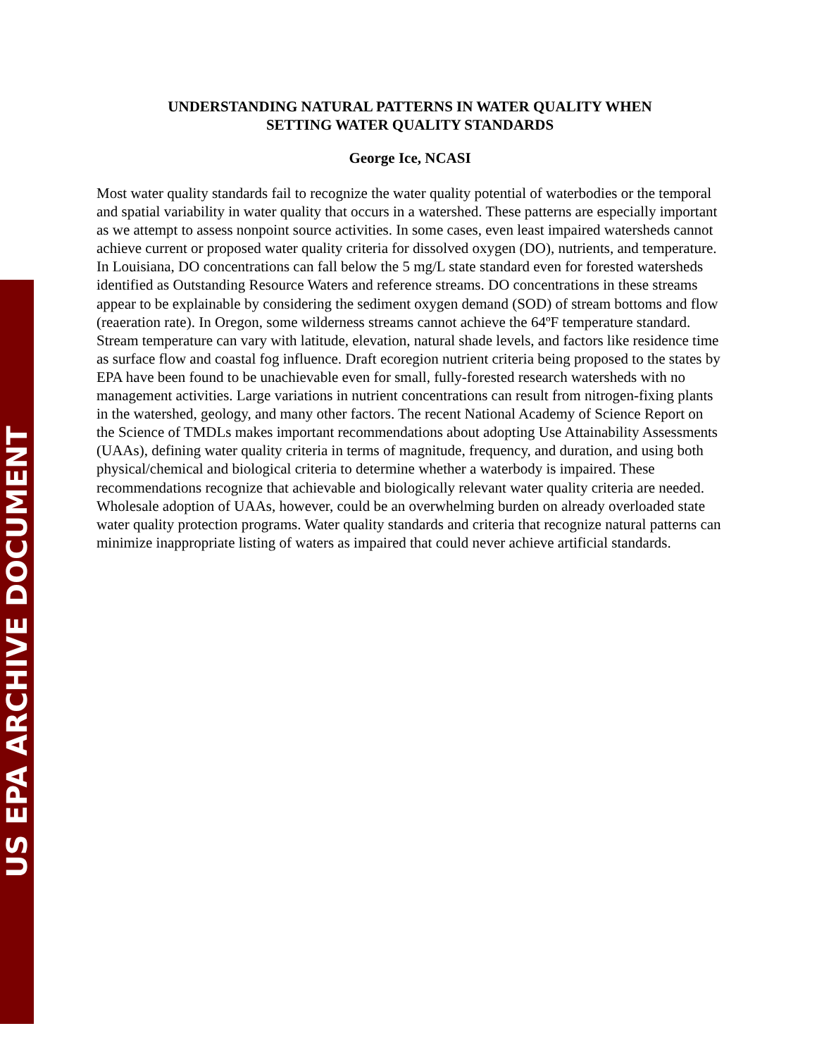US EPA ARCHIVE DOCUMENT
UNDERSTANDING NATURAL PATTERNS IN WATER QUALITY WHEN
SETTING WATER QUALITY STANDARDS
George Ice, NCASI
Most water quality standards fail to recognize the water quality potential of waterbodies or the temporal and spatial variability in water quality that occurs in a watershed. These patterns are especially important as we attempt to assess nonpoint source activities. In some cases, even least impaired watersheds cannot achieve current or proposed water quality criteria for dissolved oxygen (DO), nutrients, and temperature. In Louisiana, DO concentrations can fall below the 5 mg/L state standard even for forested watersheds identified as Outstanding Resource Waters and reference streams. DO concentrations in these streams appear to be explainable by considering the sediment oxygen demand (SOD) of stream bottoms and flow (reaeration rate). In Oregon, some wilderness streams cannot achieve the 64ºF temperature standard. Stream temperature can vary with latitude, elevation, natural shade levels, and factors like residence time as surface flow and coastal fog influence. Draft ecoregion nutrient criteria being proposed to the states by EPA have been found to be unachievable even for small, fully-forested research watersheds with no management activities. Large variations in nutrient concentrations can result from nitrogen-fixing plants in the watershed, geology, and many other factors. The recent National Academy of Science Report on the Science of TMDLs makes important recommendations about adopting Use Attainability Assessments (UAAs), defining water quality criteria in terms of magnitude, frequency, and duration, and using both physical/chemical and biological criteria to determine whether a waterbody is impaired. These recommendations recognize that achievable and biologically relevant water quality criteria are needed. Wholesale adoption of UAAs, however, could be an overwhelming burden on already overloaded state water quality protection programs. Water quality standards and criteria that recognize natural patterns can minimize inappropriate listing of waters as impaired that could never achieve artificial standards.